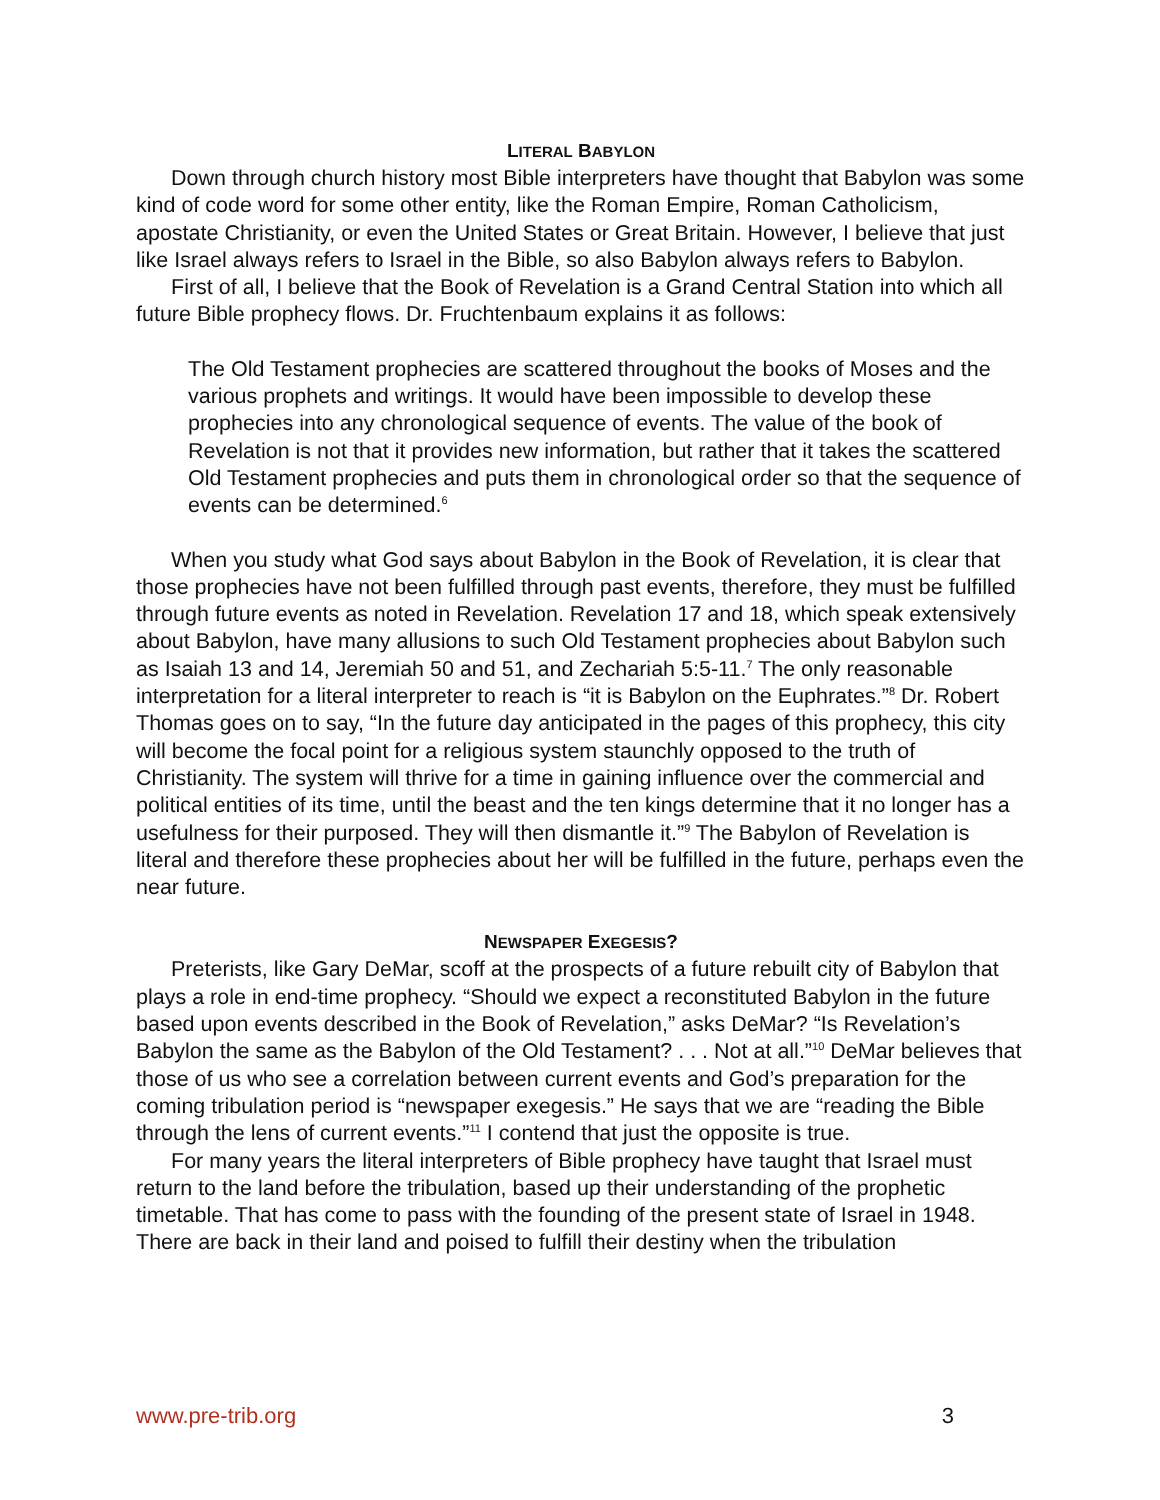LITERAL BABYLON
Down through church history most Bible interpreters have thought that Babylon was some kind of code word for some other entity, like the Roman Empire, Roman Catholicism, apostate Christianity, or even the United States or Great Britain. However, I believe that just like Israel always refers to Israel in the Bible, so also Babylon always refers to Babylon.
First of all, I believe that the Book of Revelation is a Grand Central Station into which all future Bible prophecy flows. Dr. Fruchtenbaum explains it as follows:
The Old Testament prophecies are scattered throughout the books of Moses and the various prophets and writings. It would have been impossible to develop these prophecies into any chronological sequence of events. The value of the book of Revelation is not that it provides new information, but rather that it takes the scattered Old Testament prophecies and puts them in chronological order so that the sequence of events can be determined.<sup>6</sup>
When you study what God says about Babylon in the Book of Revelation, it is clear that those prophecies have not been fulfilled through past events, therefore, they must be fulfilled through future events as noted in Revelation. Revelation 17 and 18, which speak extensively about Babylon, have many allusions to such Old Testament prophecies about Babylon such as Isaiah 13 and 14, Jeremiah 50 and 51, and Zechariah 5:5-11.<sup>7</sup> The only reasonable interpretation for a literal interpreter to reach is “it is Babylon on the Euphrates.”<sup>8</sup> Dr. Robert Thomas goes on to say, “In the future day anticipated in the pages of this prophecy, this city will become the focal point for a religious system staunchly opposed to the truth of Christianity. The system will thrive for a time in gaining influence over the commercial and political entities of its time, until the beast and the ten kings determine that it no longer has a usefulness for their purposed. They will then dismantle it.”<sup>9</sup> The Babylon of Revelation is literal and therefore these prophecies about her will be fulfilled in the future, perhaps even the near future.
NEWSPAPER EXEGESIS?
Preterists, like Gary DeMar, scoff at the prospects of a future rebuilt city of Babylon that plays a role in end-time prophecy. “Should we expect a reconstituted Babylon in the future based upon events described in the Book of Revelation,” asks DeMar? “Is Revelation’s Babylon the same as the Babylon of the Old Testament? . . . Not at all.”<sup>10</sup> DeMar believes that those of us who see a correlation between current events and God’s preparation for the coming tribulation period is “newspaper exegesis.” He says that we are “reading the Bible through the lens of current events.”<sup>11</sup> I contend that just the opposite is true.
For many years the literal interpreters of Bible prophecy have taught that Israel must return to the land before the tribulation, based up their understanding of the prophetic timetable. That has come to pass with the founding of the present state of Israel in 1948. There are back in their land and poised to fulfill their destiny when the tribulation
www.pre-trib.org 3